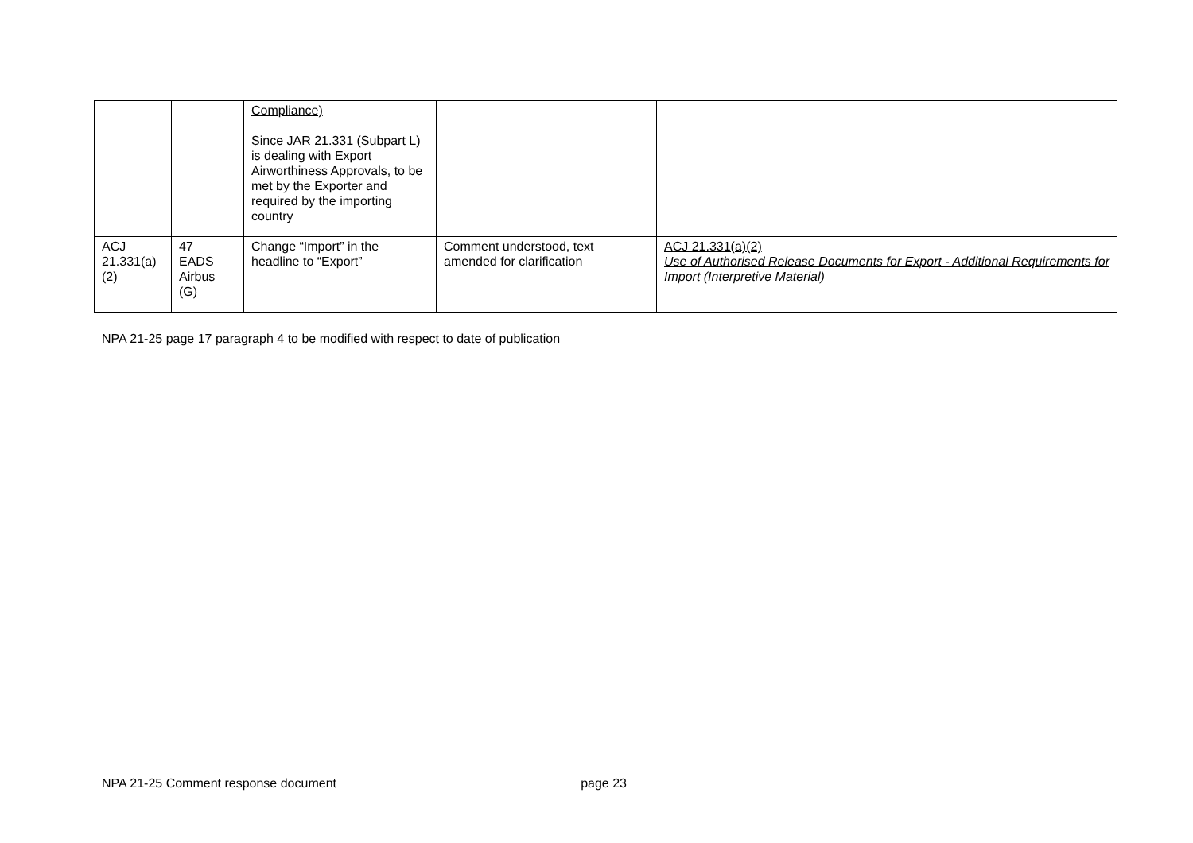| | | Compliance) Since JAR 21.331 (Subpart L) is dealing with Export Airworthiness Approvals, to be met by the Exporter and required by the importing country | | |
| ACJ 21.331(a)(2) | 47 EADS Airbus (G) | Change “Import” in the headline to “Export” | Comment understood, text amended for clarification | ACJ 21.331(a)(2) Use of Authorised Release Documents for Export - Additional Requirements for Import (Interpretive Material) |
NPA 21-25 page 17 paragraph 4 to be modified with respect to date of publication
NPA 21-25 Comment response document page 23